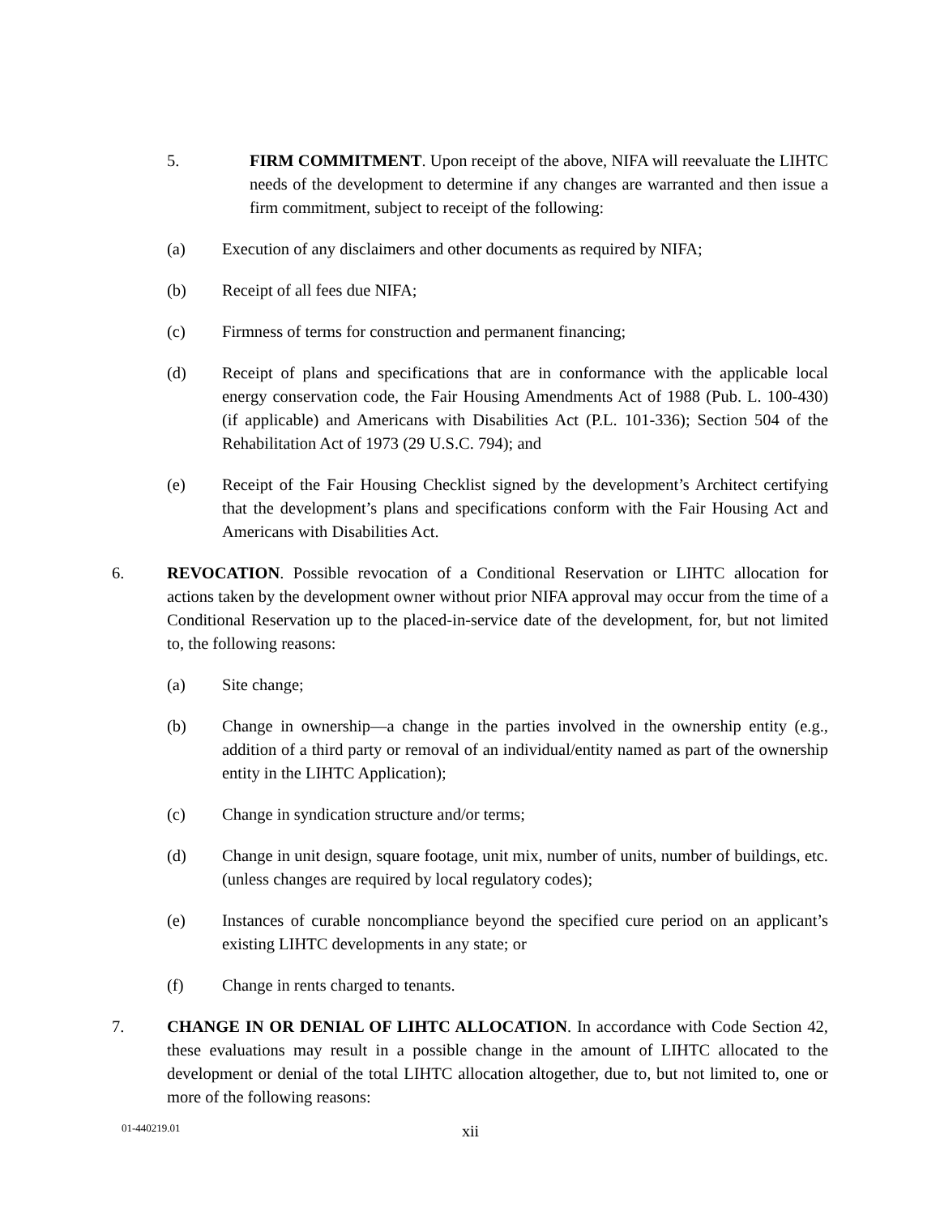5. FIRM COMMITMENT. Upon receipt of the above, NIFA will reevaluate the LIHTC needs of the development to determine if any changes are warranted and then issue a firm commitment, subject to receipt of the following:
(a) Execution of any disclaimers and other documents as required by NIFA;
(b) Receipt of all fees due NIFA;
(c) Firmness of terms for construction and permanent financing;
(d) Receipt of plans and specifications that are in conformance with the applicable local energy conservation code, the Fair Housing Amendments Act of 1988 (Pub. L. 100-430) (if applicable) and Americans with Disabilities Act (P.L. 101-336); Section 504 of the Rehabilitation Act of 1973 (29 U.S.C. 794); and
(e) Receipt of the Fair Housing Checklist signed by the development’s Architect certifying that the development’s plans and specifications conform with the Fair Housing Act and Americans with Disabilities Act.
6. REVOCATION. Possible revocation of a Conditional Reservation or LIHTC allocation for actions taken by the development owner without prior NIFA approval may occur from the time of a Conditional Reservation up to the placed-in-service date of the development, for, but not limited to, the following reasons:
(a) Site change;
(b) Change in ownership—a change in the parties involved in the ownership entity (e.g., addition of a third party or removal of an individual/entity named as part of the ownership entity in the LIHTC Application);
(c) Change in syndication structure and/or terms;
(d) Change in unit design, square footage, unit mix, number of units, number of buildings, etc. (unless changes are required by local regulatory codes);
(e) Instances of curable noncompliance beyond the specified cure period on an applicant’s existing LIHTC developments in any state; or
(f) Change in rents charged to tenants.
7. CHANGE IN OR DENIAL OF LIHTC ALLOCATION. In accordance with Code Section 42, these evaluations may result in a possible change in the amount of LIHTC allocated to the development or denial of the total LIHTC allocation altogether, due to, but not limited to, one or more of the following reasons:
01-440219.01 xii